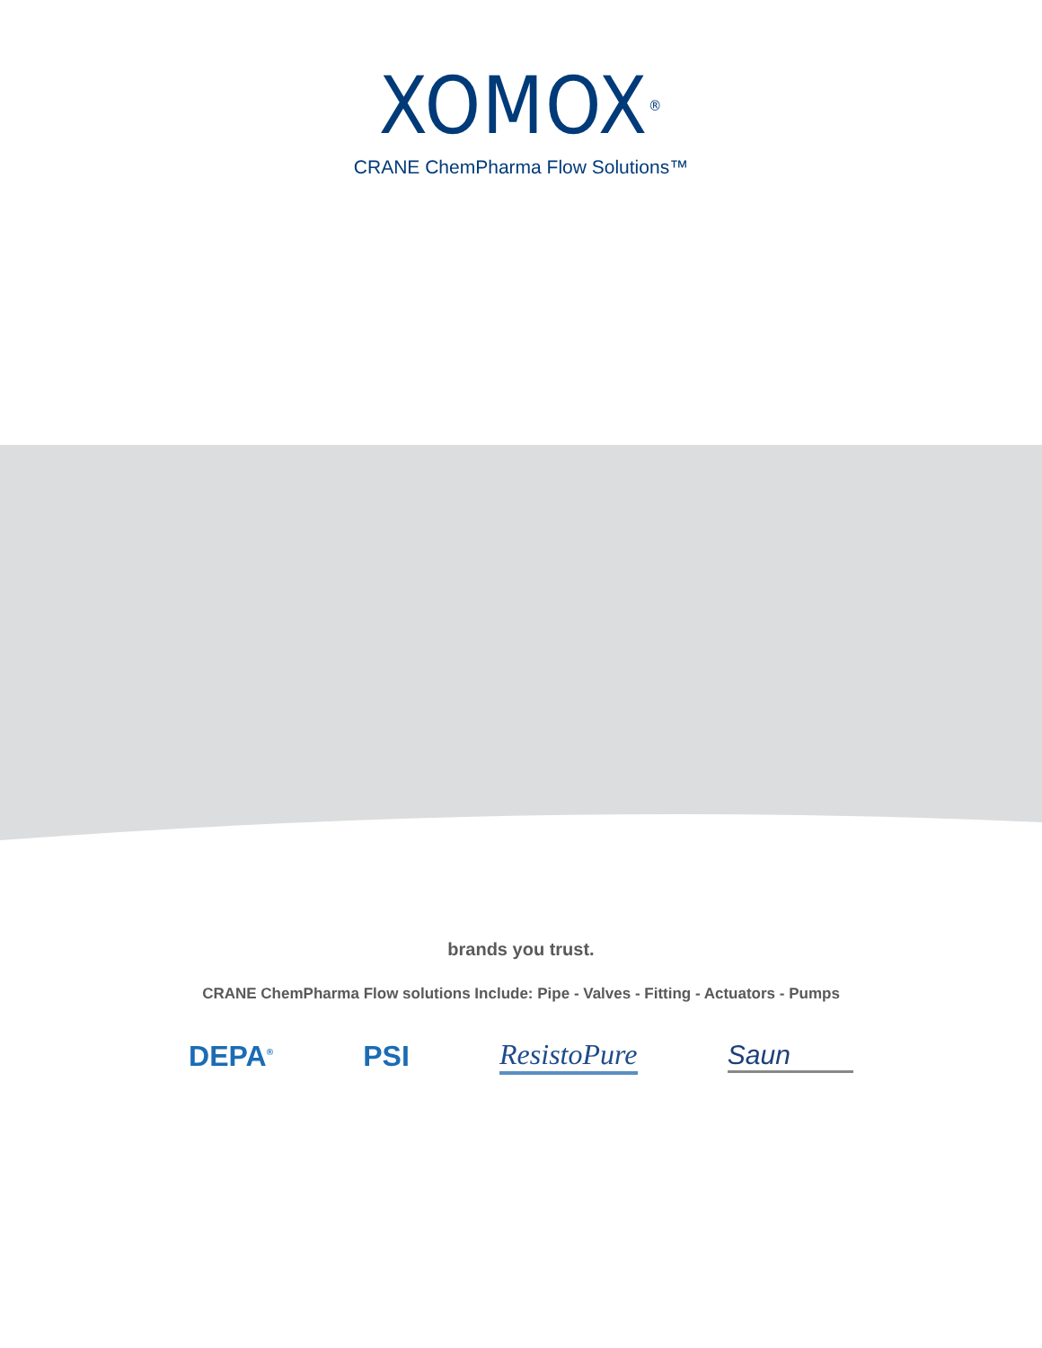XOMOX<sup>®</sup>
CRANE ChemPharma Flow Solutions™
brands you trust.
CRANE ChemPharma Flow solutions Include: Pipe - Valves - Fitting - Actuators - Pumps
DEPA<sup>®</sup> PSI ResistoPure Saun